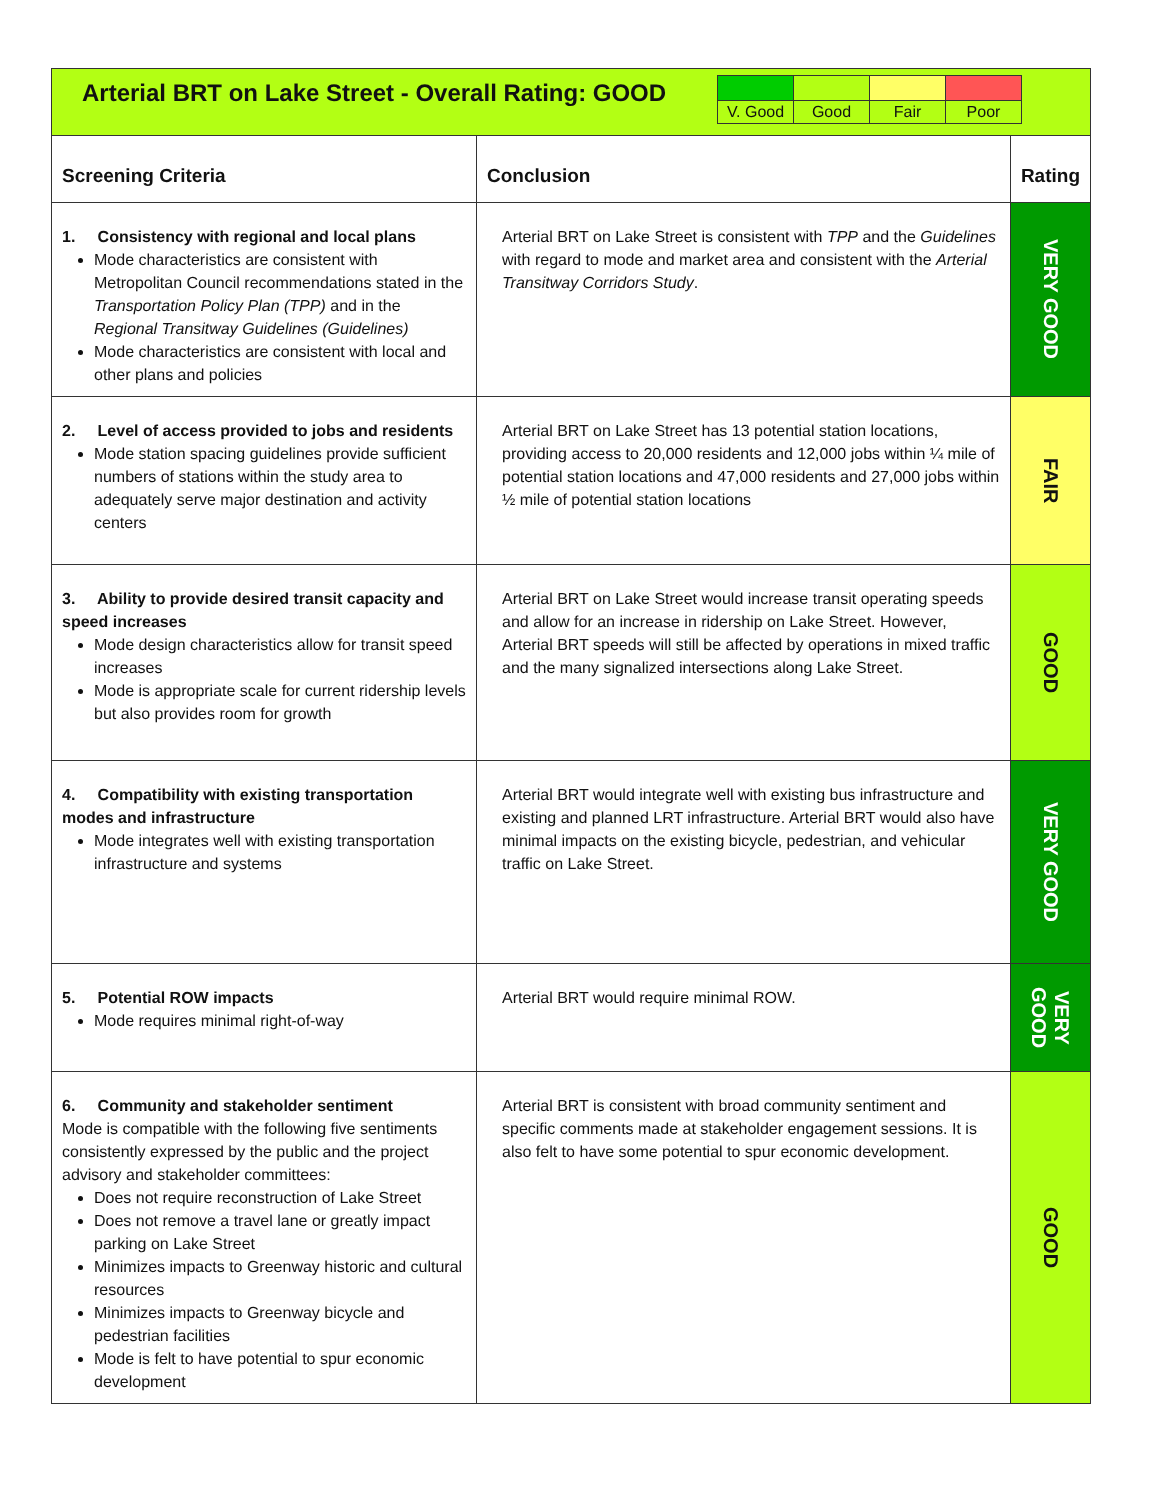| Arterial BRT on Lake Street - Overall Rating: GOOD / V. Good / Good / Fair / Poor / | | |
| Screening Criteria | Conclusion | Rating |
| 1. Consistency with regional and local plans Mode characteristics are consistent with Metropolitan Council recommendations stated in the Transportation Policy Plan (TPP) and in the Regional Transitway Guidelines (Guidelines) Mode characteristics are consistent with local and other plans and policies | Arterial BRT on Lake Street is consistent with TPP and the Guidelines with regard to mode and market area and consistent with the Arterial Transitway Corridors Study . | VERY GOOD |
| 2. Level of access provided to jobs and residents Mode station spacing guidelines provide sufficient numbers of stations within the study area to adequately serve major destination and activity centers | Arterial BRT on Lake Street has 13 potential station locations, providing access to 20,000 residents and 12,000 jobs within ¼ mile of potential station locations and 47,000 residents and 27,000 jobs within ½ mile of potential station locations | FAIR |
| 3. Ability to provide desired transit capacity and speed increases Mode design characteristics allow for transit speed increases Mode is appropriate scale for current ridership levels but also provides room for growth | Arterial BRT on Lake Street would increase transit operating speeds and allow for an increase in ridership on Lake Street. However, Arterial BRT speeds will still be affected by operations in mixed traffic and the many signalized intersections along Lake Street. | GOOD |
| 4. Compatibility with existing transportation modes and infrastructure Mode integrates well with existing transportation infrastructure and systems | Arterial BRT would integrate well with existing bus infrastructure and existing and planned LRT infrastructure. Arterial BRT would also have minimal impacts on the existing bicycle, pedestrian, and vehicular traffic on Lake Street. | VERY GOOD |
| 5. Potential ROW impacts Mode requires minimal right-of-way | Arterial BRT would require minimal ROW. | VERY GOOD |
| 6. Community and stakeholder sentiment Mode is compatible with the following five sentiments consistently expressed by the public and the project advisory and stakeholder committees: Does not require reconstruction of Lake Street Does not remove a travel lane or greatly impact parking on Lake Street Minimizes impacts to Greenway historic and cultural resources Minimizes impacts to Greenway bicycle and pedestrian facilities Mode is felt to have potential to spur economic development | Arterial BRT is consistent with broad community sentiment and specific comments made at stakeholder engagement sessions. It is also felt to have some potential to spur economic development. | GOOD |